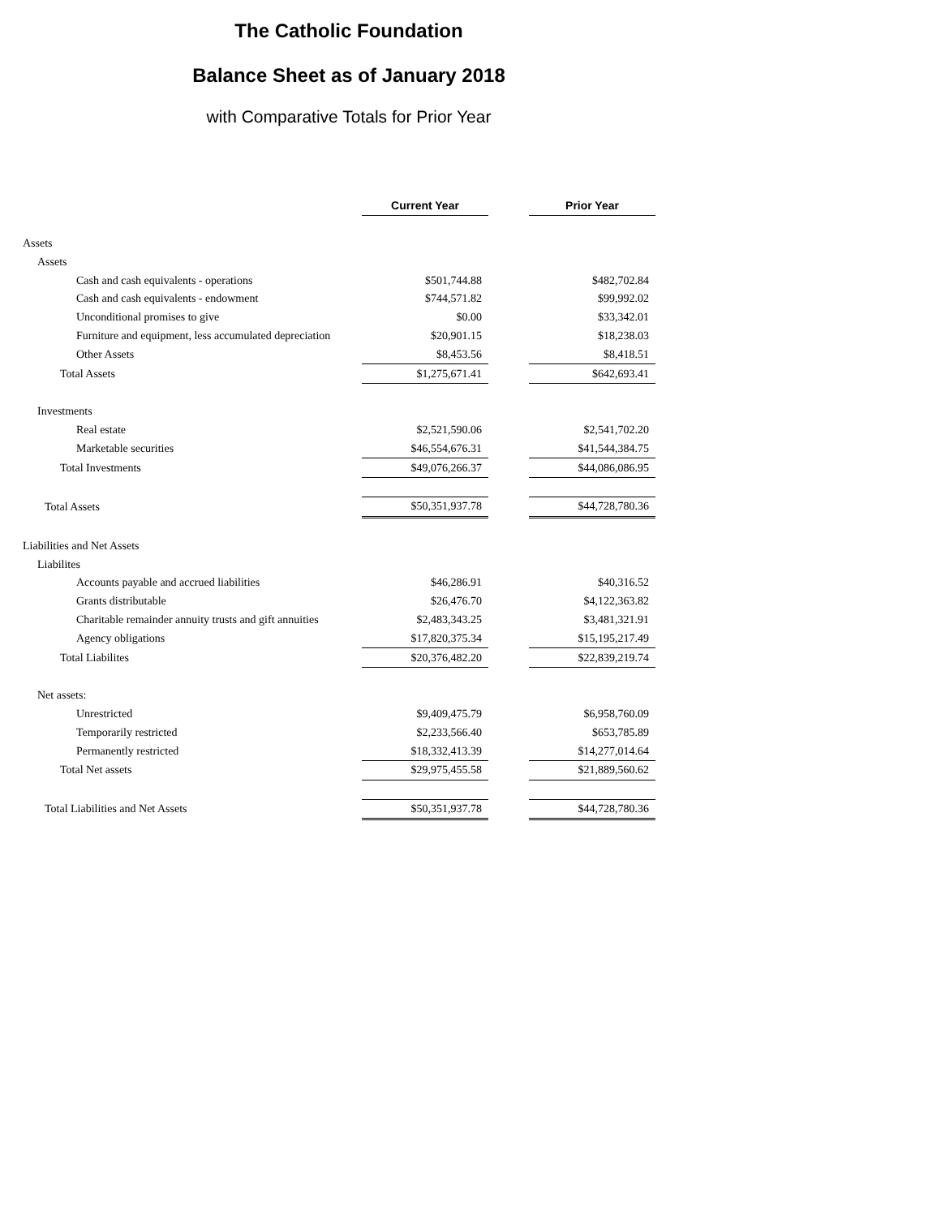The Catholic Foundation
Balance Sheet as of January 2018
with Comparative Totals for Prior Year
| | Current Year | | Prior Year |
| Assets | | | |
| Assets | | | |
| Cash and cash equivalents - operations | $501,744.88 | | $482,702.84 |
| Cash and cash equivalents - endowment | $744,571.82 | | $99,992.02 |
| Unconditional promises to give | $0.00 | | $33,342.01 |
| Furniture and equipment, less accumulated depreciation | $20,901.15 | | $18,238.03 |
| Other Assets | $8,453.56 | | $8,418.51 |
| Total Assets | $1,275,671.41 | | $642,693.41 |
| Investments | | | |
| Real estate | $2,521,590.06 | | $2,541,702.20 |
| Marketable securities | $46,554,676.31 | | $41,544,384.75 |
| Total Investments | $49,076,266.37 | | $44,086,086.95 |
| Total Assets | $50,351,937.78 | | $44,728,780.36 |
| Liabilities and Net Assets | | | |
| Liabilites | | | |
| Accounts payable and accrued liabilities | $46,286.91 | | $40,316.52 |
| Grants distributable | $26,476.70 | | $4,122,363.82 |
| Charitable remainder annuity trusts and gift annuities | $2,483,343.25 | | $3,481,321.91 |
| Agency obligations | $17,820,375.34 | | $15,195,217.49 |
| Total Liabilites | $20,376,482.20 | | $22,839,219.74 |
| Net assets: | | | |
| Unrestricted | $9,409,475.79 | | $6,958,760.09 |
| Temporarily restricted | $2,233,566.40 | | $653,785.89 |
| Permanently restricted | $18,332,413.39 | | $14,277,014.64 |
| Total Net assets | $29,975,455.58 | | $21,889,560.62 |
| Total Liabilities and Net Assets | $50,351,937.78 | | $44,728,780.36 |